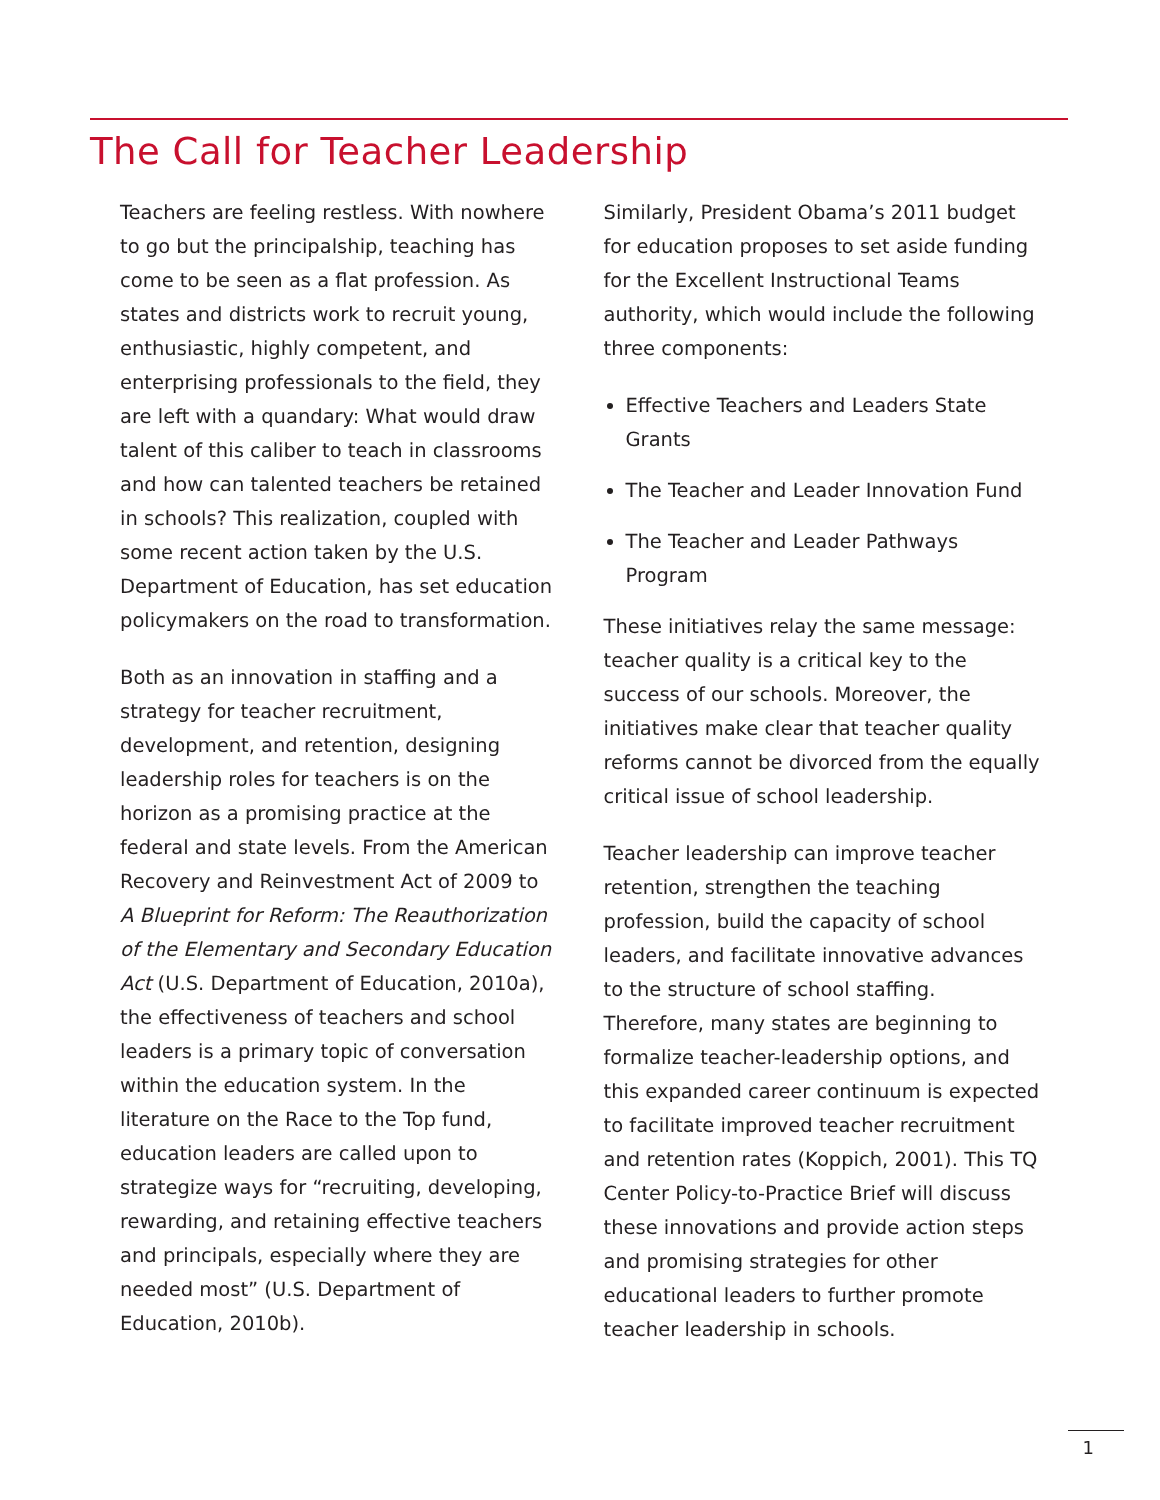The Call for Teacher Leadership
Teachers are feeling restless. With nowhere to go but the principalship, teaching has come to be seen as a flat profession. As states and districts work to recruit young, enthusiastic, highly competent, and enterprising professionals to the field, they are left with a quandary: What would draw talent of this caliber to teach in classrooms and how can talented teachers be retained in schools? This realization, coupled with some recent action taken by the U.S. Department of Education, has set education policymakers on the road to transformation.
Both as an innovation in staffing and a strategy for teacher recruitment, development, and retention, designing leadership roles for teachers is on the horizon as a promising practice at the federal and state levels. From the American Recovery and Reinvestment Act of 2009 to A Blueprint for Reform: The Reauthorization of the Elementary and Secondary Education Act (U.S. Department of Education, 2010a), the effectiveness of teachers and school leaders is a primary topic of conversation within the education system. In the literature on the Race to the Top fund, education leaders are called upon to strategize ways for “recruiting, developing, rewarding, and retaining effective teachers and principals, especially where they are needed most” (U.S. Department of Education, 2010b).
Similarly, President Obama’s 2011 budget for education proposes to set aside funding for the Excellent Instructional Teams authority, which would include the following three components:
Effective Teachers and Leaders State Grants
The Teacher and Leader Innovation Fund
The Teacher and Leader Pathways Program
These initiatives relay the same message: teacher quality is a critical key to the success of our schools. Moreover, the initiatives make clear that teacher quality reforms cannot be divorced from the equally critical issue of school leadership.
Teacher leadership can improve teacher retention, strengthen the teaching profession, build the capacity of school leaders, and facilitate innovative advances to the structure of school staffing. Therefore, many states are beginning to formalize teacher-leadership options, and this expanded career continuum is expected to facilitate improved teacher recruitment and retention rates (Koppich, 2001). This TQ Center Policy-to-Practice Brief will discuss these innovations and provide action steps and promising strategies for other educational leaders to further promote teacher leadership in schools.
1